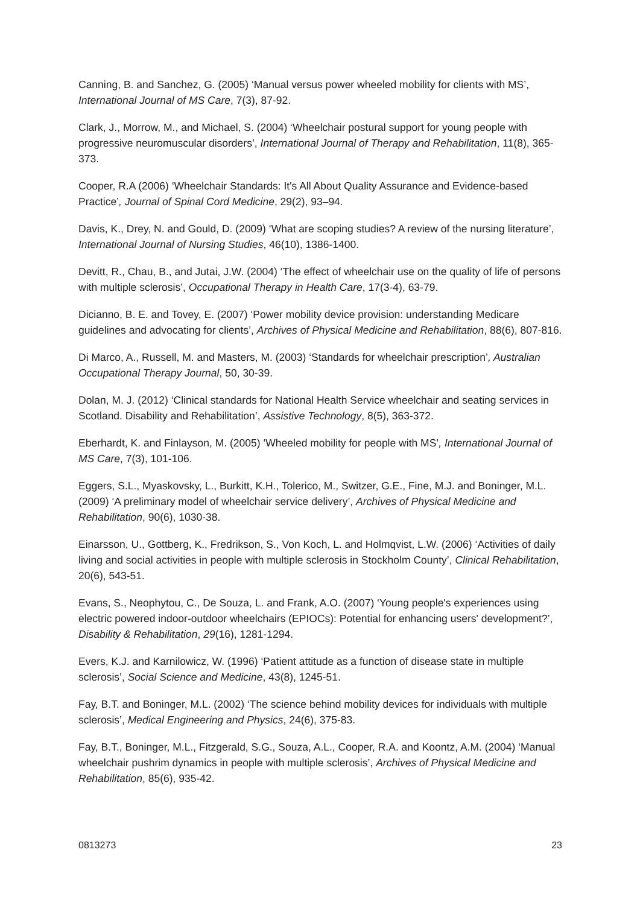Canning, B. and Sanchez, G. (2005) ‘Manual versus power wheeled mobility for clients with MS’, International Journal of MS Care, 7(3), 87-92.
Clark, J., Morrow, M., and Michael, S. (2004) ‘Wheelchair postural support for young people with progressive neuromuscular disorders’, International Journal of Therapy and Rehabilitation, 11(8), 365-373.
Cooper, R.A (2006) ‘Wheelchair Standards: It's All About Quality Assurance and Evidence-based Practice’, Journal of Spinal Cord Medicine, 29(2), 93–94.
Davis, K., Drey, N. and Gould, D. (2009) ‘What are scoping studies? A review of the nursing literature’, International Journal of Nursing Studies, 46(10), 1386-1400.
Devitt, R., Chau, B., and Jutai, J.W. (2004) ‘The effect of wheelchair use on the quality of life of persons with multiple sclerosis’, Occupational Therapy in Health Care, 17(3-4), 63-79.
Dicianno, B. E. and Tovey, E. (2007) ‘Power mobility device provision: understanding Medicare guidelines and advocating for clients’, Archives of Physical Medicine and Rehabilitation, 88(6), 807-816.
Di Marco, A., Russell, M. and Masters, M. (2003) ‘Standards for wheelchair prescription’, Australian Occupational Therapy Journal, 50, 30-39.
Dolan, M. J. (2012) ‘Clinical standards for National Health Service wheelchair and seating services in Scotland. Disability and Rehabilitation’, Assistive Technology, 8(5), 363-372.
Eberhardt, K. and Finlayson, M. (2005) ‘Wheeled mobility for people with MS’, International Journal of MS Care, 7(3), 101-106.
Eggers, S.L., Myaskovsky, L., Burkitt, K.H., Tolerico, M., Switzer, G.E., Fine, M.J. and Boninger, M.L. (2009) ‘A preliminary model of wheelchair service delivery’, Archives of Physical Medicine and Rehabilitation, 90(6), 1030-38.
Einarsson, U., Gottberg, K., Fredrikson, S., Von Koch, L. and Holmqvist, L.W. (2006) ‘Activities of daily living and social activities in people with multiple sclerosis in Stockholm County’, Clinical Rehabilitation, 20(6), 543-51.
Evans, S., Neophytou, C., De Souza, L. and Frank, A.O. (2007) ‘Young people's experiences using electric powered indoor-outdoor wheelchairs (EPIOCs): Potential for enhancing users' development?’, Disability & Rehabilitation, 29(16), 1281-1294.
Evers, K.J. and Karnilowicz, W. (1996) ‘Patient attitude as a function of disease state in multiple sclerosis’, Social Science and Medicine, 43(8), 1245-51.
Fay, B.T. and Boninger, M.L. (2002) ‘The science behind mobility devices for individuals with multiple sclerosis’, Medical Engineering and Physics, 24(6), 375-83.
Fay, B.T., Boninger, M.L., Fitzgerald, S.G., Souza, A.L., Cooper, R.A. and Koontz, A.M. (2004) ‘Manual wheelchair pushrim dynamics in people with multiple sclerosis’, Archives of Physical Medicine and Rehabilitation, 85(6), 935-42.
0813273 23